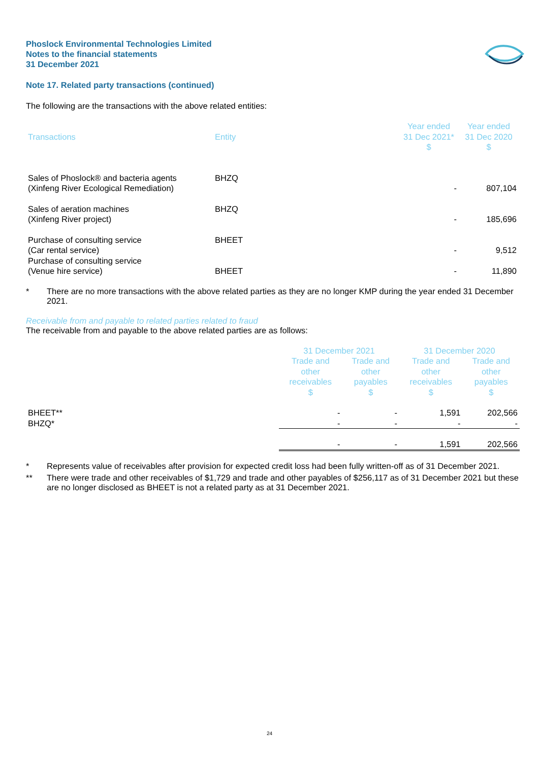Phoslock Environmental Technologies Limited
Notes to the financial statements
31 December 2021
Note 17. Related party transactions (continued)
The following are the transactions with the above related entities:
| Transactions | Entity | Year ended 31 Dec 2021* $ | Year ended 31 Dec 2020 $ |
| --- | --- | --- | --- |
| Sales of Phoslock® and bacteria agents (Xinfeng River Ecological Remediation) | BHZQ | - | 807,104 |
| Sales of aeration machines (Xinfeng River project) | BHZQ | - | 185,696 |
| Purchase of consulting service (Car rental service) | BHEET | - | 9,512 |
| Purchase of consulting service (Venue hire service) | BHEET | - | 11,890 |
* There are no more transactions with the above related parties as they are no longer KMP during the year ended 31 December 2021.
Receivable from and payable to related parties related to fraud
The receivable from and payable to the above related parties are as follows:
| | 31 December 2021 | | 31 December 2020 | |
| --- | --- | --- | --- | --- |
| | Trade and other receivables $ | Trade and other payables $ | Trade and other receivables $ | Trade and other payables $ |
| BHEET** | - | - | 1,591 | 202,566 |
| BHZQ* | - | - | - | - |
| | - | - | 1,591 | 202,566 |
* Represents value of receivables after provision for expected credit loss had been fully written-off as of 31 December 2021.
** There were trade and other receivables of $1,729 and trade and other payables of $256,117 as of 31 December 2021 but these are no longer disclosed as BHEET is not a related party as at 31 December 2021.
24